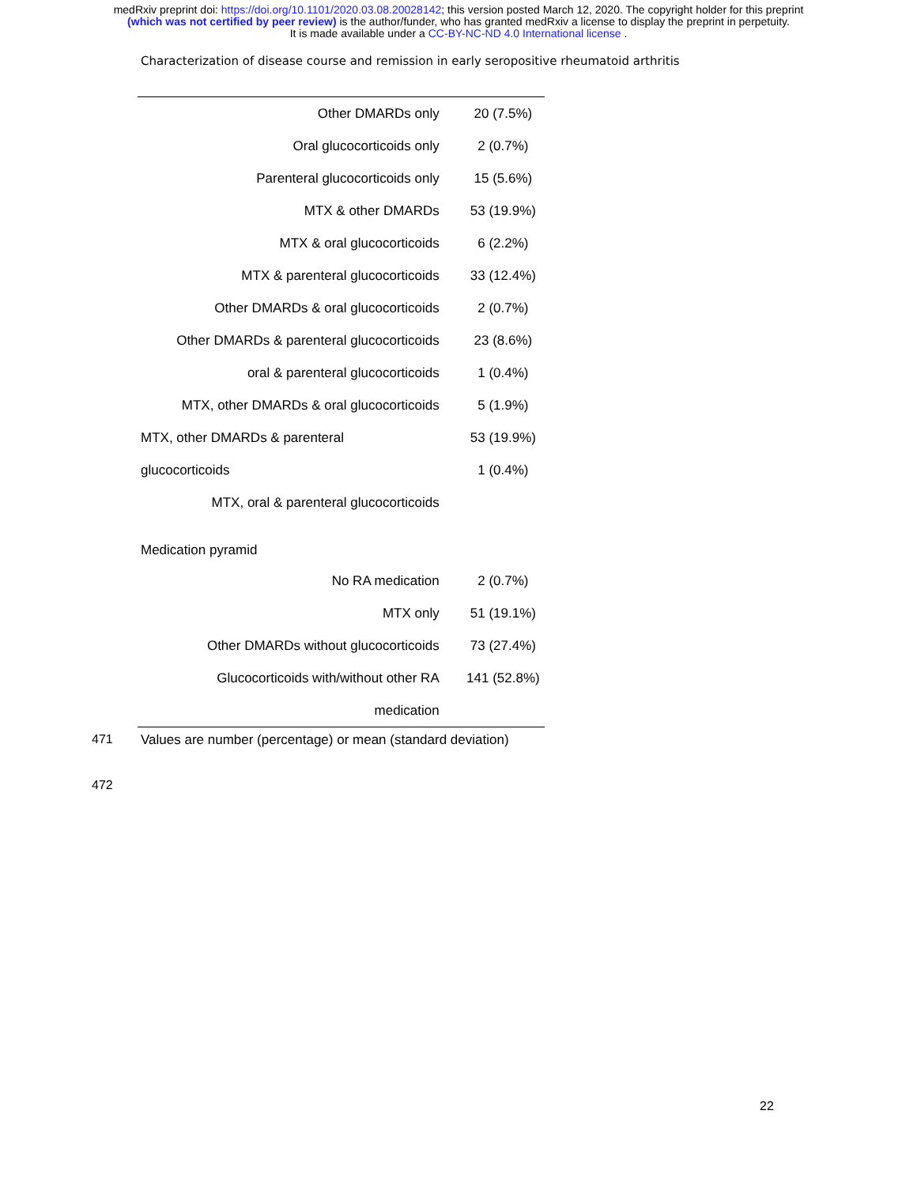medRxiv preprint doi: https://doi.org/10.1101/2020.03.08.20028142; this version posted March 12, 2020. The copyright holder for this preprint
(which was not certified by peer review) is the author/funder, who has granted medRxiv a license to display the preprint in perpetuity.
It is made available under a CC-BY-NC-ND 4.0 International license .
Characterization of disease course and remission in early seropositive rheumatoid arthritis
| Other DMARDs only | 20 (7.5%) |
| Oral glucocorticoids only | 2 (0.7%) |
| Parenteral glucocorticoids only | 15 (5.6%) |
| MTX & other DMARDs | 53 (19.9%) |
| MTX & oral glucocorticoids | 6 (2.2%) |
| MTX & parenteral glucocorticoids | 33 (12.4%) |
| Other DMARDs & oral glucocorticoids | 2 (0.7%) |
| Other DMARDs & parenteral glucocorticoids | 23 (8.6%) |
| oral & parenteral glucocorticoids | 1 (0.4%) |
| MTX, other DMARDs & oral glucocorticoids | 5 (1.9%) |
| MTX, other DMARDs & parenteral | 53 (19.9%) |
| glucocorticoids | 1 (0.4%) |
| MTX, oral & parenteral glucocorticoids | |
| Medication pyramid | |
| No RA medication | 2 (0.7%) |
| MTX only | 51 (19.1%) |
| Other DMARDs without glucocorticoids | 73 (27.4%) |
| Glucocorticoids with/without other RA | 141 (52.8%) |
| medication | |
471 Values are number (percentage) or mean (standard deviation)
472
22